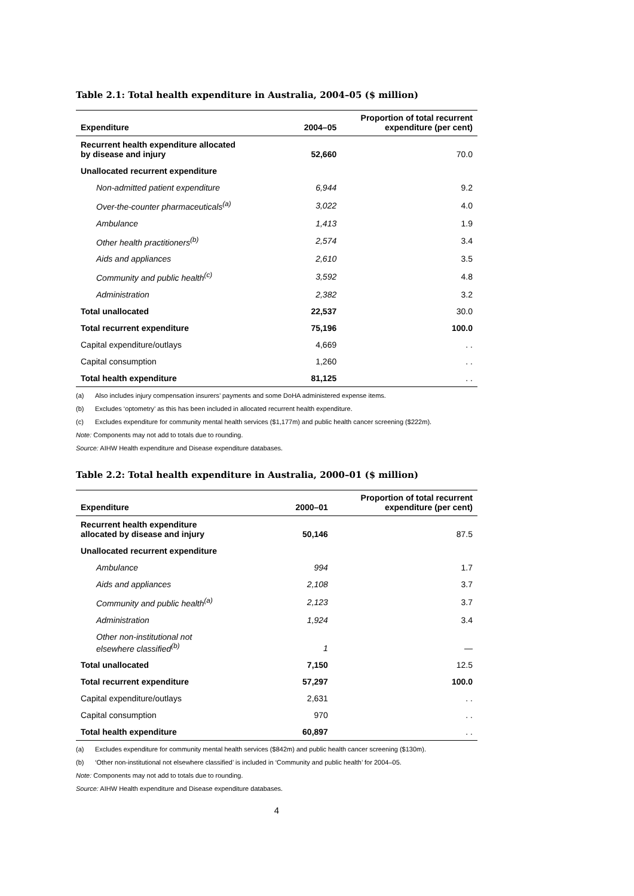Table 2.1: Total health expenditure in Australia, 2004–05 ($ million)
| Expenditure | 2004–05 | Proportion of total recurrent expenditure (per cent) |
| --- | --- | --- |
| Recurrent health expenditure allocated by disease and injury | 52,660 | 70.0 |
| Unallocated recurrent expenditure | | |
| Non-admitted patient expenditure | 6,944 | 9.2 |
| Over-the-counter pharmaceuticals<sup>(a)</sup> | 3,022 | 4.0 |
| Ambulance | 1,413 | 1.9 |
| Other health practitioners<sup>(b)</sup> | 2,574 | 3.4 |
| Aids and appliances | 2,610 | 3.5 |
| Community and public health<sup>(c)</sup> | 3,592 | 4.8 |
| Administration | 2,382 | 3.2 |
| Total unallocated | 22,537 | 30.0 |
| Total recurrent expenditure | 75,196 | 100.0 |
| Capital expenditure/outlays | 4,669 | . . |
| Capital consumption | 1,260 | . . |
| Total health expenditure | 81,125 | . . |
(a) Also includes injury compensation insurers’ payments and some DoHA administered expense items.
(b) Excludes ‘optometry’ as this has been included in allocated recurrent health expenditure.
(c) Excludes expenditure for community mental health services ($1,177m) and public health cancer screening ($222m).
Note: Components may not add to totals due to rounding.
Source: AIHW Health expenditure and Disease expenditure databases.
Table 2.2: Total health expenditure in Australia, 2000–01 ($ million)
| Expenditure | 2000–01 | Proportion of total recurrent expenditure (per cent) |
| --- | --- | --- |
| Recurrent health expenditure allocated by disease and injury | 50,146 | 87.5 |
| Unallocated recurrent expenditure | | |
| Ambulance | 994 | 1.7 |
| Aids and appliances | 2,108 | 3.7 |
| Community and public health<sup>(a)</sup> | 2,123 | 3.7 |
| Administration | 1,924 | 3.4 |
| Other non-institutional not elsewhere classified<sup>(b)</sup> | 1 | — |
| Total unallocated | 7,150 | 12.5 |
| Total recurrent expenditure | 57,297 | 100.0 |
| Capital expenditure/outlays | 2,631 | . . |
| Capital consumption | 970 | . . |
| Total health expenditure | 60,897 | . . |
(a) Excludes expenditure for community mental health services ($842m) and public health cancer screening ($130m).
(b) ‘Other non-institutional not elsewhere classified’ is included in ‘Community and public health’ for 2004–05.
Note: Components may not add to totals due to rounding.
Source: AIHW Health expenditure and Disease expenditure databases.
4